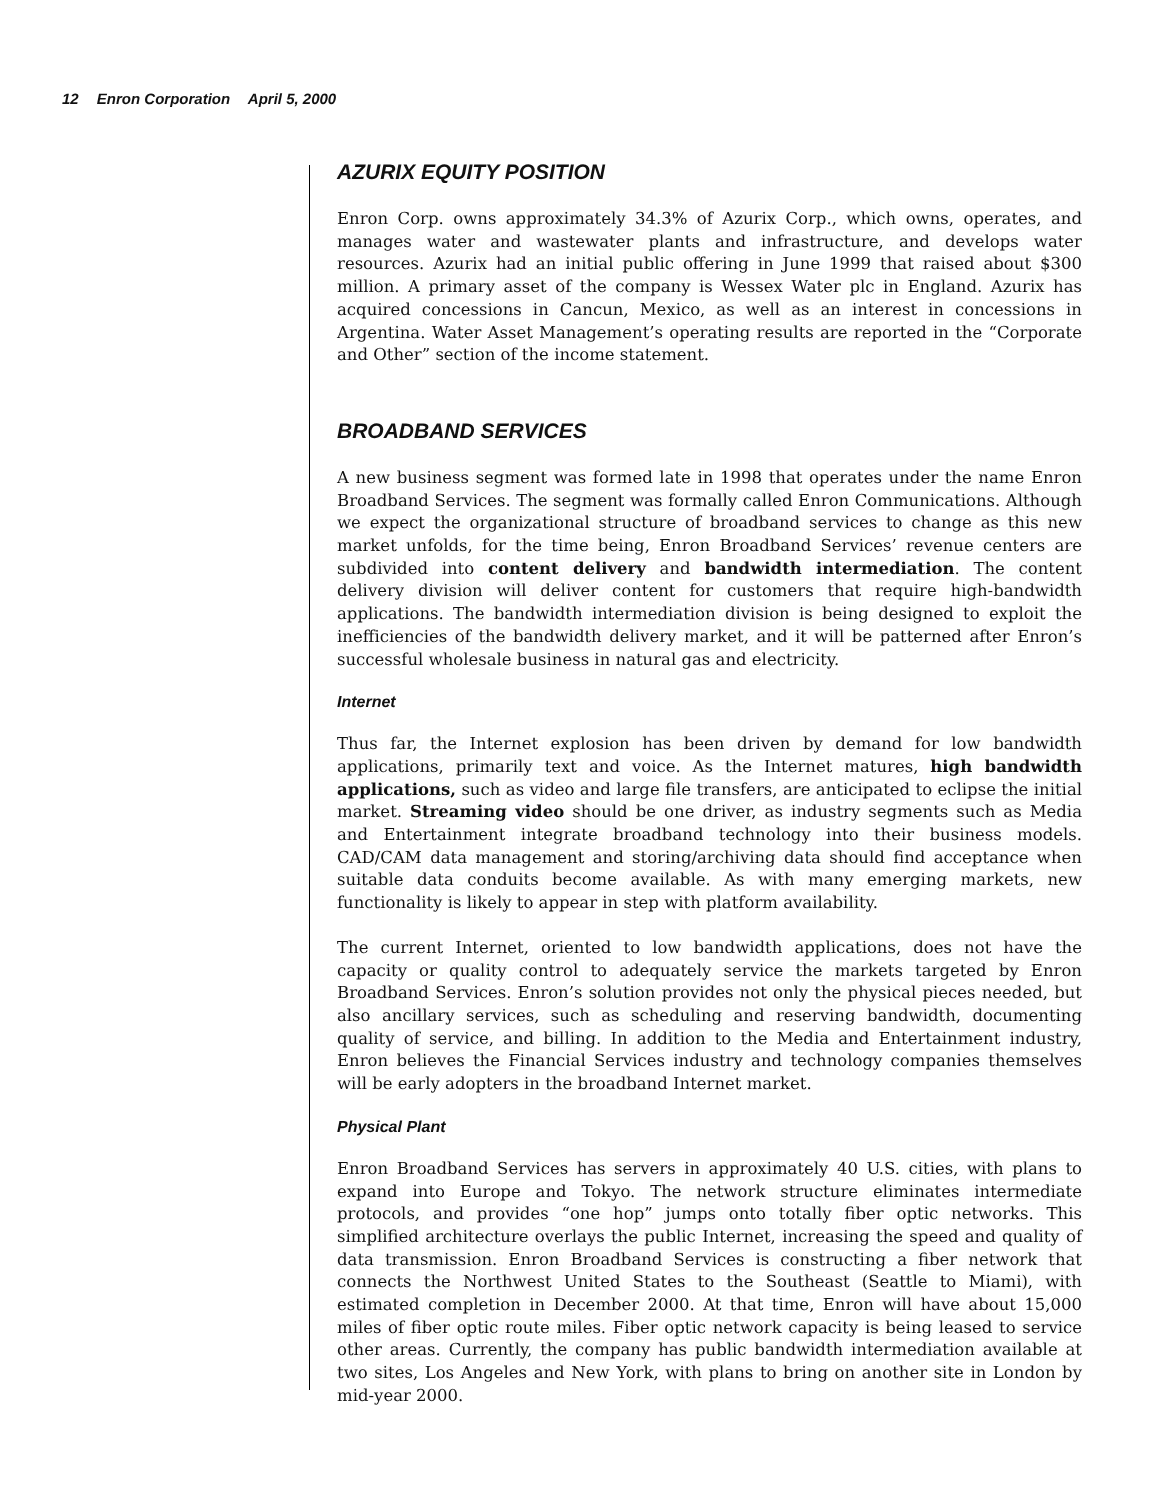12 Enron Corporation April 5, 2000
AZURIX EQUITY POSITION
Enron Corp. owns approximately 34.3% of Azurix Corp., which owns, operates, and manages water and wastewater plants and infrastructure, and develops water resources. Azurix had an initial public offering in June 1999 that raised about $300 million. A primary asset of the company is Wessex Water plc in England. Azurix has acquired concessions in Cancun, Mexico, as well as an interest in concessions in Argentina. Water Asset Management’s operating results are reported in the “Corporate and Other” section of the income statement.
BROADBAND SERVICES
A new business segment was formed late in 1998 that operates under the name Enron Broadband Services. The segment was formally called Enron Communications. Although we expect the organizational structure of broadband services to change as this new market unfolds, for the time being, Enron Broadband Services’ revenue centers are subdivided into content delivery and bandwidth intermediation. The content delivery division will deliver content for customers that require high-bandwidth applications. The bandwidth intermediation division is being designed to exploit the inefficiencies of the bandwidth delivery market, and it will be patterned after Enron’s successful wholesale business in natural gas and electricity.
Internet
Thus far, the Internet explosion has been driven by demand for low bandwidth applications, primarily text and voice. As the Internet matures, high bandwidth applications, such as video and large file transfers, are anticipated to eclipse the initial market. Streaming video should be one driver, as industry segments such as Media and Entertainment integrate broadband technology into their business models. CAD/CAM data management and storing/archiving data should find acceptance when suitable data conduits become available. As with many emerging markets, new functionality is likely to appear in step with platform availability.
The current Internet, oriented to low bandwidth applications, does not have the capacity or quality control to adequately service the markets targeted by Enron Broadband Services. Enron’s solution provides not only the physical pieces needed, but also ancillary services, such as scheduling and reserving bandwidth, documenting quality of service, and billing. In addition to the Media and Entertainment industry, Enron believes the Financial Services industry and technology companies themselves will be early adopters in the broadband Internet market.
Physical Plant
Enron Broadband Services has servers in approximately 40 U.S. cities, with plans to expand into Europe and Tokyo. The network structure eliminates intermediate protocols, and provides “one hop” jumps onto totally fiber optic networks. This simplified architecture overlays the public Internet, increasing the speed and quality of data transmission. Enron Broadband Services is constructing a fiber network that connects the Northwest United States to the Southeast (Seattle to Miami), with estimated completion in December 2000. At that time, Enron will have about 15,000 miles of fiber optic route miles. Fiber optic network capacity is being leased to service other areas. Currently, the company has public bandwidth intermediation available at two sites, Los Angeles and New York, with plans to bring on another site in London by mid-year 2000.